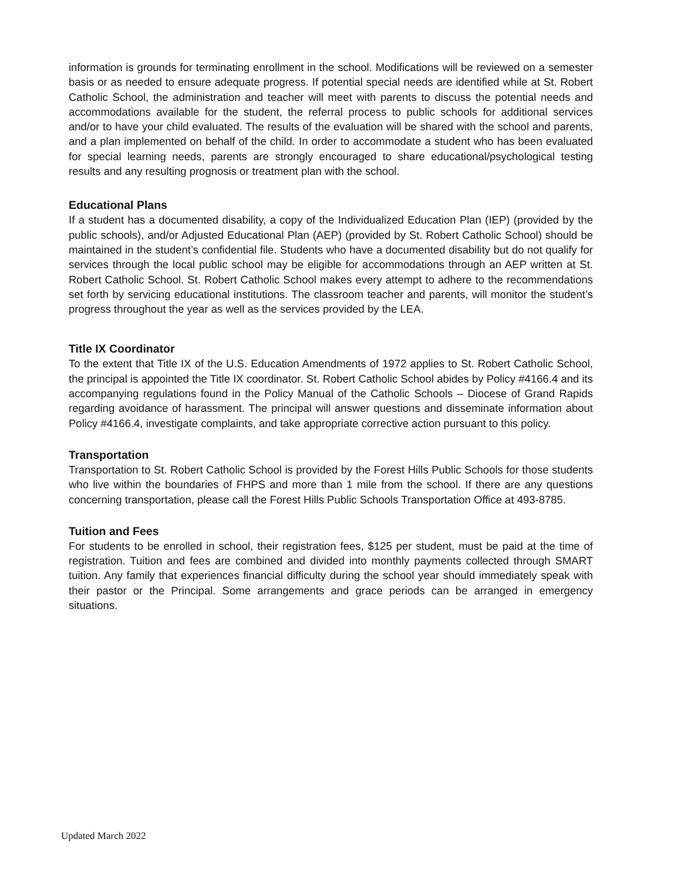information is grounds for terminating enrollment in the school. Modifications will be reviewed on a semester basis or as needed to ensure adequate progress. If potential special needs are identified while at St. Robert Catholic School, the administration and teacher will meet with parents to discuss the potential needs and accommodations available for the student, the referral process to public schools for additional services and/or to have your child evaluated. The results of the evaluation will be shared with the school and parents, and a plan implemented on behalf of the child. In order to accommodate a student who has been evaluated for special learning needs, parents are strongly encouraged to share educational/psychological testing results and any resulting prognosis or treatment plan with the school.
Educational Plans
If a student has a documented disability, a copy of the Individualized Education Plan (IEP) (provided by the public schools), and/or Adjusted Educational Plan (AEP) (provided by St. Robert Catholic School) should be maintained in the student’s confidential file. Students who have a documented disability but do not qualify for services through the local public school may be eligible for accommodations through an AEP written at St. Robert Catholic School. St. Robert Catholic School makes every attempt to adhere to the recommendations set forth by servicing educational institutions. The classroom teacher and parents, will monitor the student’s progress throughout the year as well as the services provided by the LEA.
Title IX Coordinator
To the extent that Title IX of the U.S. Education Amendments of 1972 applies to St. Robert Catholic School, the principal is appointed the Title IX coordinator. St. Robert Catholic School abides by Policy #4166.4 and its accompanying regulations found in the Policy Manual of the Catholic Schools – Diocese of Grand Rapids regarding avoidance of harassment. The principal will answer questions and disseminate information about Policy #4166.4, investigate complaints, and take appropriate corrective action pursuant to this policy.
Transportation
Transportation to St. Robert Catholic School is provided by the Forest Hills Public Schools for those students who live within the boundaries of FHPS and more than 1 mile from the school. If there are any questions concerning transportation, please call the Forest Hills Public Schools Transportation Office at 493-8785.
Tuition and Fees
For students to be enrolled in school, their registration fees, $125 per student, must be paid at the time of registration. Tuition and fees are combined and divided into monthly payments collected through SMART tuition. Any family that experiences financial difficulty during the school year should immediately speak with their pastor or the Principal. Some arrangements and grace periods can be arranged in emergency situations.
Updated March 2022